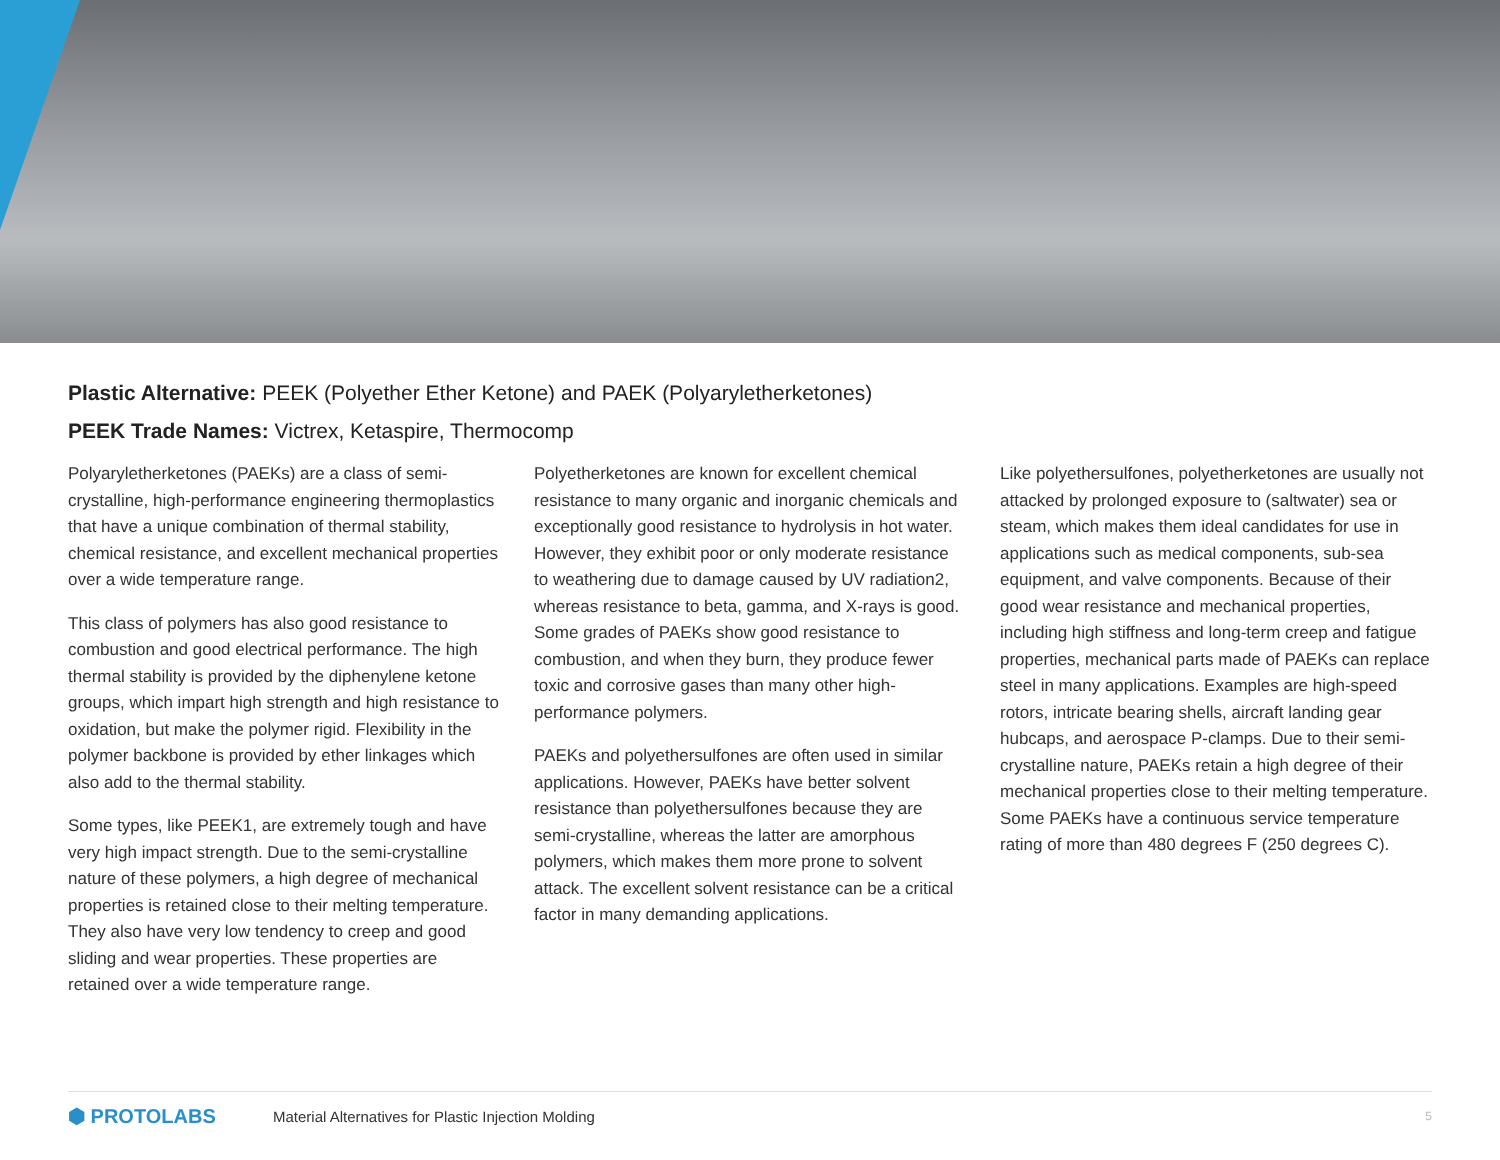Plastic Alternative: PEEK (Polyether Ether Ketone) and PAEK (Polyaryletherketones)
PEEK Trade Names: Victrex, Ketaspire, Thermocomp
Polyaryletherketones (PAEKs) are a class of semi-crystalline, high-performance engineering thermoplastics that have a unique combination of thermal stability, chemical resistance, and excellent mechanical properties over a wide temperature range.
This class of polymers has also good resistance to combustion and good electrical performance. The high thermal stability is provided by the diphenylene ketone groups, which impart high strength and high resistance to oxidation, but make the polymer rigid. Flexibility in the polymer backbone is provided by ether linkages which also add to the thermal stability.
Some types, like PEEK1, are extremely tough and have very high impact strength. Due to the semi-crystalline nature of these polymers, a high degree of mechanical properties is retained close to their melting temperature. They also have very low tendency to creep and good sliding and wear properties. These properties are retained over a wide temperature range.
Polyetherketones are known for excellent chemical resistance to many organic and inorganic chemicals and exceptionally good resistance to hydrolysis in hot water. However, they exhibit poor or only moderate resistance to weathering due to damage caused by UV radiation2, whereas resistance to beta, gamma, and X-rays is good. Some grades of PAEKs show good resistance to combustion, and when they burn, they produce fewer toxic and corrosive gases than many other high-performance polymers.
PAEKs and polyethersulfones are often used in similar applications. However, PAEKs have better solvent resistance than polyethersulfones because they are semi-crystalline, whereas the latter are amorphous polymers, which makes them more prone to solvent attack. The excellent solvent resistance can be a critical factor in many demanding applications.
Like polyethersulfones, polyetherketones are usually not attacked by prolonged exposure to (saltwater) sea or steam, which makes them ideal candidates for use in applications such as medical components, sub-sea equipment, and valve components. Because of their good wear resistance and mechanical properties, including high stiffness and long-term creep and fatigue properties, mechanical parts made of PAEKs can replace steel in many applications. Examples are high-speed rotors, intricate bearing shells, aircraft landing gear hubcaps, and aerospace P-clamps. Due to their semi-crystalline nature, PAEKs retain a high degree of their mechanical properties close to their melting temperature. Some PAEKs have a continuous service temperature rating of more than 480 degrees F (250 degrees C).
⬢ PROTOLABS Material Alternatives for Plastic Injection Molding 5